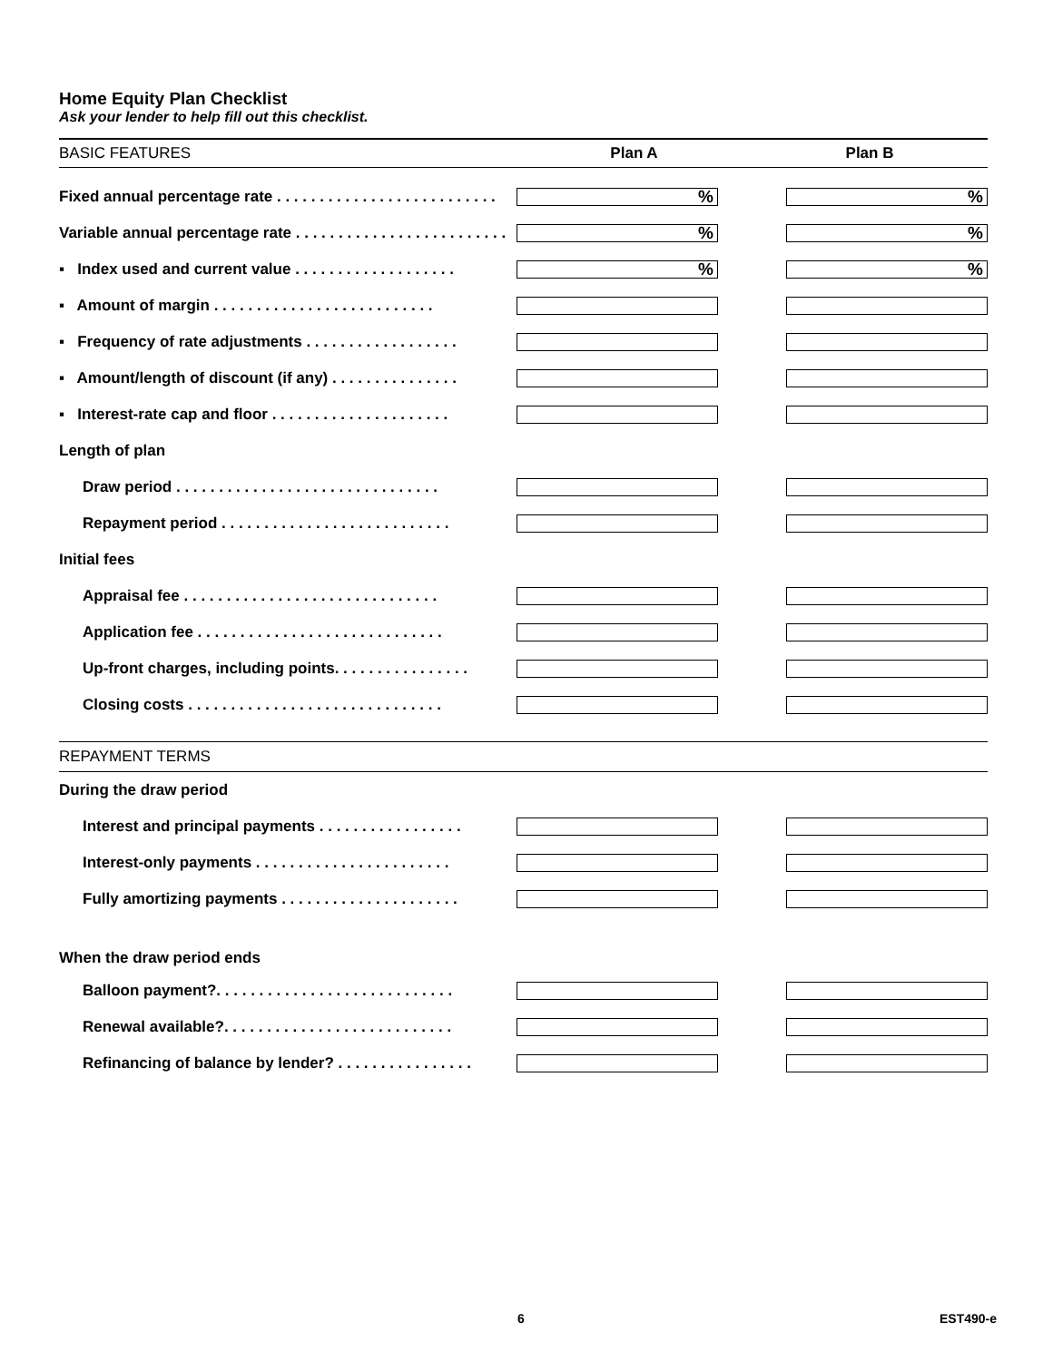Home Equity Plan Checklist
Ask your lender to help fill out this checklist.
| BASIC FEATURES | Plan A | Plan B |
| Fixed annual percentage rate . . . . . . . . . . . . . . . . . . . . . . . . . . | % | % |
| Variable annual percentage rate . . . . . . . . . . . . . . . . . . . . . . . . . | % | % |
| ▪ Index used and current value . . . . . . . . . . . . . . . . . . . | % | % |
| ▪ Amount of margin . . . . . . . . . . . . . . . . . . . . . . . . . . | | |
| ▪ Frequency of rate adjustments . . . . . . . . . . . . . . . . . . | | |
| ▪ Amount/length of discount (if any) . . . . . . . . . . . . . . . | | |
| ▪ Interest-rate cap and floor . . . . . . . . . . . . . . . . . . . . . | | |
| Length of plan | | |
| Draw period . . . . . . . . . . . . . . . . . . . . . . . . . . . . . . . | | |
| Repayment period . . . . . . . . . . . . . . . . . . . . . . . . . . . | | |
| Initial fees | | |
| Appraisal fee . . . . . . . . . . . . . . . . . . . . . . . . . . . . . . | | |
| Application fee . . . . . . . . . . . . . . . . . . . . . . . . . . . . . | | |
| Up-front charges, including points. . . . . . . . . . . . . . . . | | |
| Closing costs . . . . . . . . . . . . . . . . . . . . . . . . . . . . . . | | |
| REPAYMENT TERMS | | |
| During the draw period | | |
| Interest and principal payments . . . . . . . . . . . . . . . . . | | |
| Interest-only payments . . . . . . . . . . . . . . . . . . . . . . . | | |
| Fully amortizing payments . . . . . . . . . . . . . . . . . . . . . | | |
| When the draw period ends | | |
| Balloon payment?. . . . . . . . . . . . . . . . . . . . . . . . . . . . | | |
| Renewal available?. . . . . . . . . . . . . . . . . . . . . . . . . . . | | |
| Refinancing of balance by lender? . . . . . . . . . . . . . . . . | | |
6 EST490-e